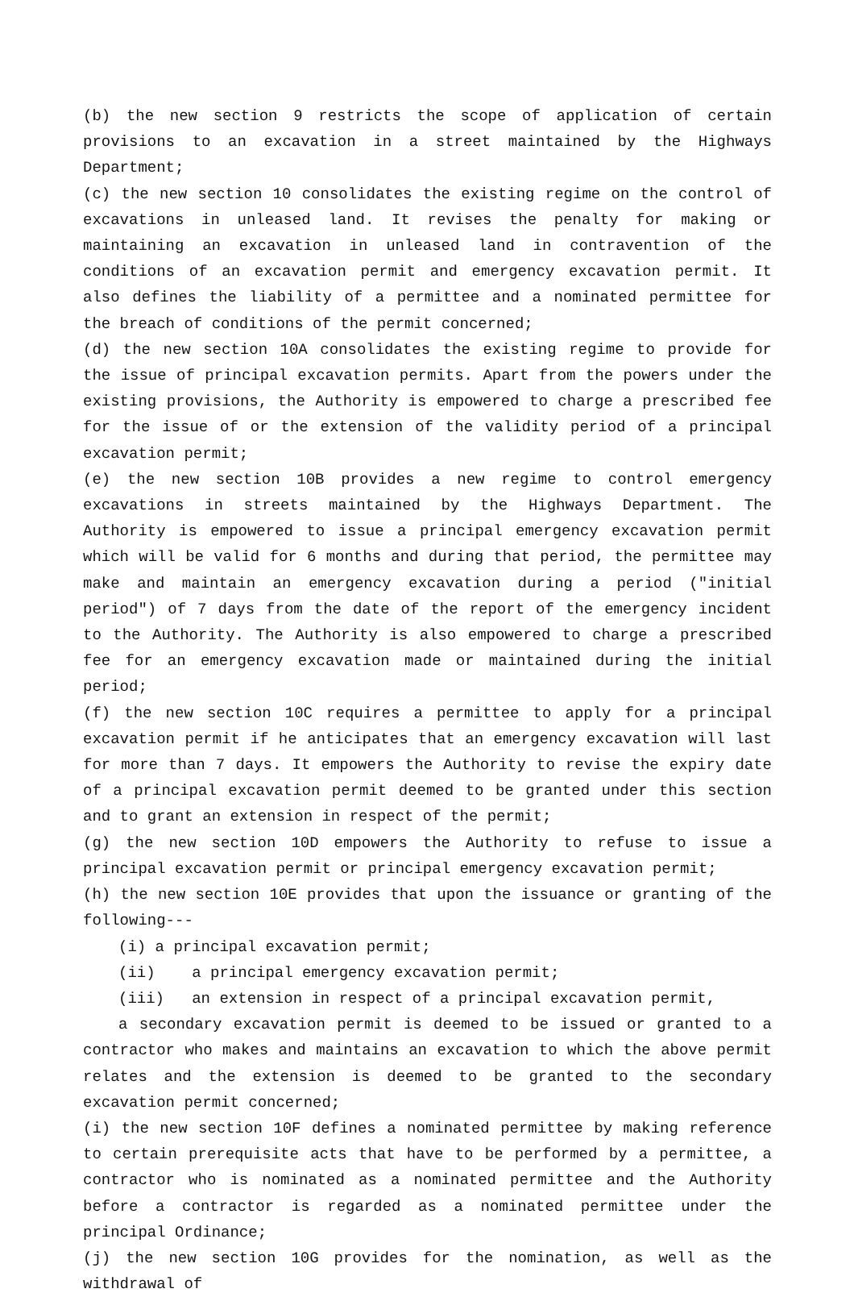(b) the new section 9 restricts the scope of application of certain provisions to an excavation in a street maintained by the Highways Department;
(c) the new section 10 consolidates the existing regime on the control of excavations in unleased land. It revises the penalty for making or maintaining an excavation in unleased land in contravention of the conditions of an excavation permit and emergency excavation permit. It also defines the liability of a permittee and a nominated permittee for the breach of conditions of the permit concerned;
(d) the new section 10A consolidates the existing regime to provide for the issue of principal excavation permits. Apart from the powers under the existing provisions, the Authority is empowered to charge a prescribed fee for the issue of or the extension of the validity period of a principal excavation permit;
(e) the new section 10B provides a new regime to control emergency excavations in streets maintained by the Highways Department. The Authority is empowered to issue a principal emergency excavation permit which will be valid for 6 months and during that period, the permittee may make and maintain an emergency excavation during a period ("initial period") of 7 days from the date of the report of the emergency incident to the Authority. The Authority is also empowered to charge a prescribed fee for an emergency excavation made or maintained during the initial period;
(f) the new section 10C requires a permittee to apply for a principal excavation permit if he anticipates that an emergency excavation will last for more than 7 days. It empowers the Authority to revise the expiry date of a principal excavation permit deemed to be granted under this section and to grant an extension in respect of the permit;
(g) the new section 10D empowers the Authority to refuse to issue a principal excavation permit or principal emergency excavation permit;
(h) the new section 10E provides that upon the issuance or granting of the following---
(i) a principal excavation permit;
(ii) a principal emergency excavation permit;
(iii) an extension in respect of a principal excavation permit,
a secondary excavation permit is deemed to be issued or granted to a contractor who makes and maintains an excavation to which the above permit relates and the extension is deemed to be granted to the secondary excavation permit concerned;
(i) the new section 10F defines a nominated permittee by making reference to certain prerequisite acts that have to be performed by a permittee, a contractor who is nominated as a nominated permittee and the Authority before a contractor is regarded as a nominated permittee under the principal Ordinance;
(j) the new section 10G provides for the nomination, as well as the withdrawal of